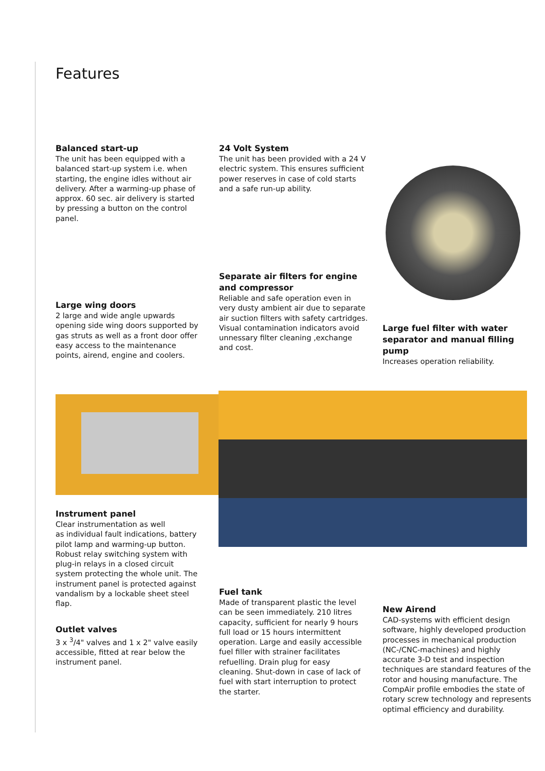Features
Balanced start-up
The unit has been equipped with a balanced start-up system i.e. when starting, the engine idles without air delivery. After a warming-up phase of approx. 60 sec. air delivery is started by pressing a button on the control panel.
24 Volt System
The unit has been provided with a 24 V electric system. This ensures sufficient power reserves in case of cold starts and a safe run-up ability.
Separate air filters for engine and compressor
Reliable and safe operation even in very dusty ambient air due to separate air suction filters with safety cartridges. Visual contamination indicators avoid unnessary filter cleaning ,exchange and cost.
Large wing doors
2 large and wide angle upwards opening side wing doors supported by gas struts as well as a front door offer easy access to the maintenance points, airend, engine and coolers.
Large fuel filter with water separator and manual filling pump
Increases operation reliability.
Instrument panel
Clear instrumentation as well
as individual fault indications, battery pilot lamp and warming-up button. Robust relay switching system with plug-in relays in a closed circuit system protecting the whole unit. The instrument panel is protected against vandalism by a lockable sheet steel flap.
Fuel tank
Made of transparent plastic the level can be seen immediately. 210 litres capacity, sufficient for nearly 9 hours full load or 15 hours intermittent operation. Large and easily accessible fuel filler with strainer facilitates refuelling. Drain plug for easy cleaning. Shut-down in case of lack of fuel with start interruption to protect the starter.
New Airend
CAD-systems with efficient design software, highly developed production processes in mechanical production (NC-/CNC-machines) and highly accurate 3-D test and inspection techniques are standard features of the rotor and housing manufacture. The CompAir profile embodies the state of rotary screw technology and represents optimal efficiency and durability.
Outlet valves
3 x <sup>3</sup>/4" valves and 1 x 2" valve easily accessible, fitted at rear below the instrument panel.